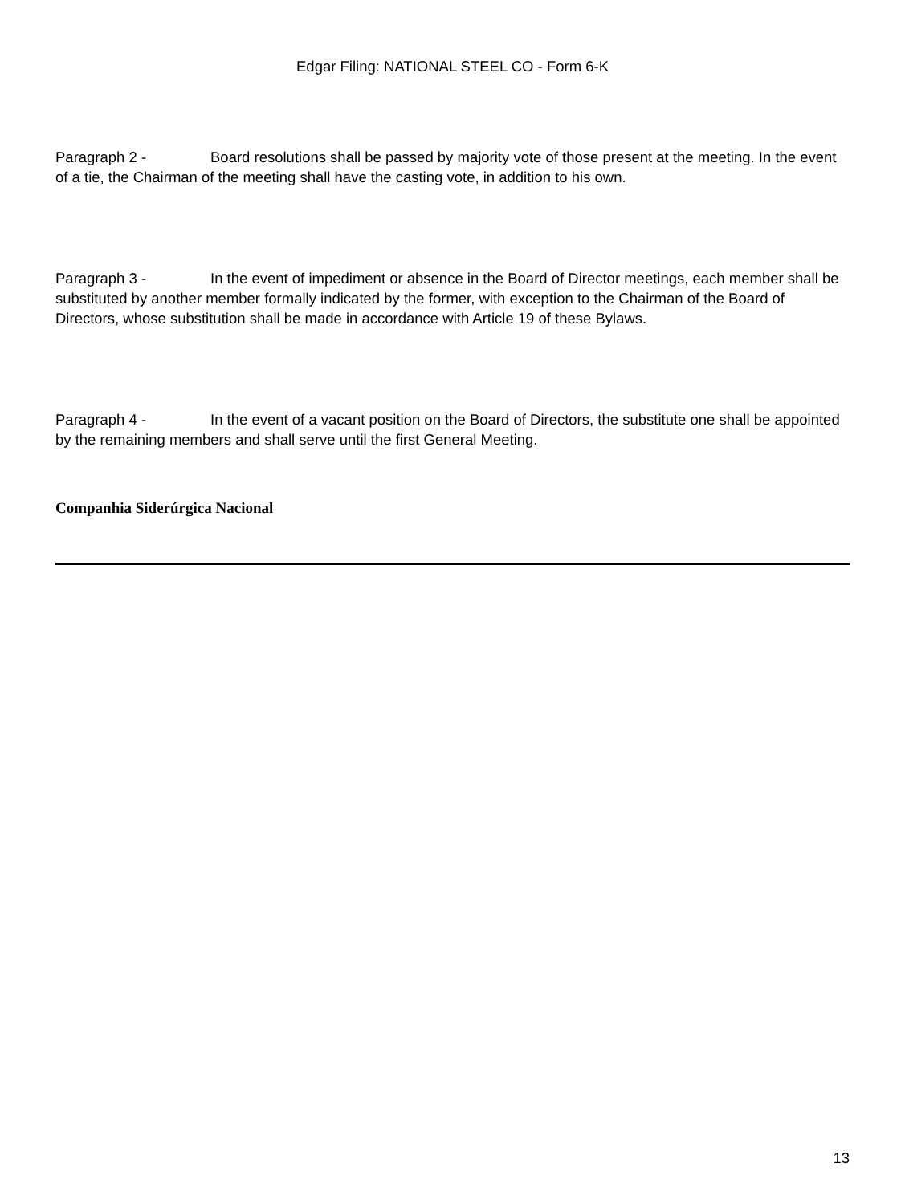Edgar Filing: NATIONAL STEEL CO - Form 6-K
Paragraph 2 - Board resolutions shall be passed by majority vote of those present at the meeting. In the event of a tie, the Chairman of the meeting shall have the casting vote, in addition to his own.
Paragraph 3 - In the event of impediment or absence in the Board of Director meetings, each member shall be substituted by another member formally indicated by the former, with exception to the Chairman of the Board of Directors, whose substitution shall be made in accordance with Article 19 of these Bylaws.
Paragraph 4 - In the event of a vacant position on the Board of Directors, the substitute one shall be appointed by the remaining members and shall serve until the first General Meeting.
Companhia Siderúrgica Nacional
13